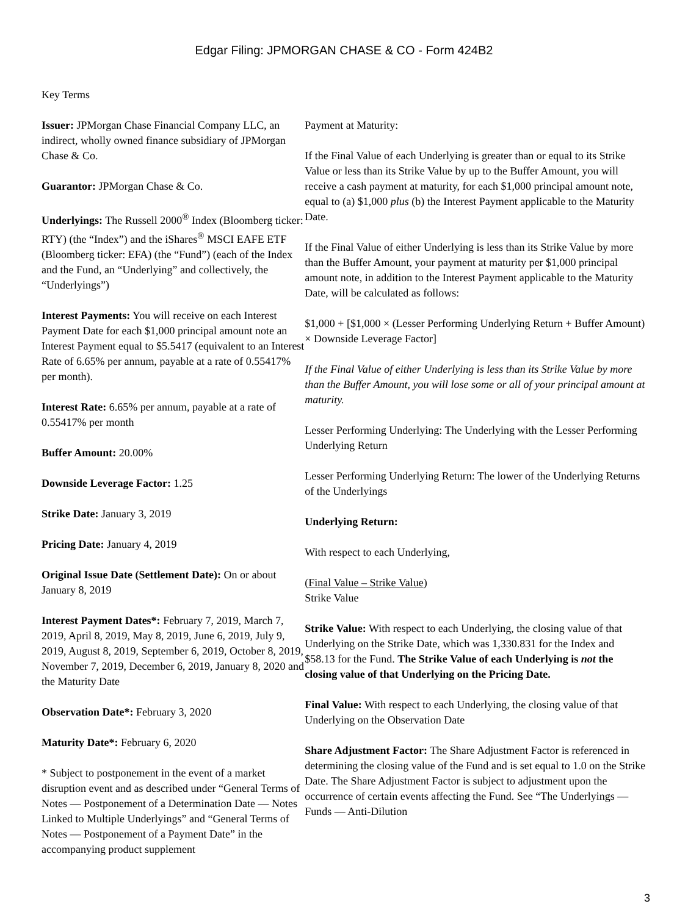Edgar Filing: JPMORGAN CHASE & CO - Form 424B2
Key Terms
Issuer: JPMorgan Chase Financial Company LLC, an indirect, wholly owned finance subsidiary of JPMorgan Chase & Co.
Guarantor: JPMorgan Chase & Co.
Underlyings: The Russell 2000<sup>®</sup> Index (Bloomberg ticker: RTY) (the “Index”) and the iShares<sup>®</sup> MSCI EAFE ETF (Bloomberg ticker: EFA) (the “Fund”) (each of the Index and the Fund, an “Underlying” and collectively, the “Underlyings”)
Interest Payments: You will receive on each Interest Payment Date for each $1,000 principal amount note an Interest Payment equal to $5.5417 (equivalent to an Interest Rate of 6.65% per annum, payable at a rate of 0.55417% per month).
Interest Rate: 6.65% per annum, payable at a rate of 0.55417% per month
Buffer Amount: 20.00%
Downside Leverage Factor: 1.25
Strike Date: January 3, 2019
Pricing Date: January 4, 2019
Original Issue Date (Settlement Date): On or about January 8, 2019
Interest Payment Dates*: February 7, 2019, March 7, 2019, April 8, 2019, May 8, 2019, June 6, 2019, July 9, 2019, August 8, 2019, September 6, 2019, October 8, 2019, November 7, 2019, December 6, 2019, January 8, 2020 and the Maturity Date
Observation Date*: February 3, 2020
Maturity Date*: February 6, 2020
* Subject to postponement in the event of a market disruption event and as described under “General Terms of Notes — Postponement of a Determination Date — Notes Linked to Multiple Underlyings” and “General Terms of Notes — Postponement of a Payment Date” in the accompanying product supplement
Payment at Maturity:
If the Final Value of each Underlying is greater than or equal to its Strike Value or less than its Strike Value by up to the Buffer Amount, you will receive a cash payment at maturity, for each $1,000 principal amount note, equal to (a) $1,000 plus (b) the Interest Payment applicable to the Maturity Date.
If the Final Value of either Underlying is less than its Strike Value by more than the Buffer Amount, your payment at maturity per $1,000 principal amount note, in addition to the Interest Payment applicable to the Maturity Date, will be calculated as follows:
$1,000 + [$1,000 × (Lesser Performing Underlying Return + Buffer Amount) × Downside Leverage Factor]
If the Final Value of either Underlying is less than its Strike Value by more than the Buffer Amount, you will lose some or all of your principal amount at maturity.
Lesser Performing Underlying: The Underlying with the Lesser Performing Underlying Return
Lesser Performing Underlying Return: The lower of the Underlying Returns of the Underlyings
Underlying Return:
With respect to each Underlying,
(Final Value – Strike Value)
Strike Value
Strike Value: With respect to each Underlying, the closing value of that Underlying on the Strike Date, which was 1,330.831 for the Index and $58.13 for the Fund. The Strike Value of each Underlying is not the closing value of that Underlying on the Pricing Date.
Final Value: With respect to each Underlying, the closing value of that Underlying on the Observation Date
Share Adjustment Factor: The Share Adjustment Factor is referenced in determining the closing value of the Fund and is set equal to 1.0 on the Strike Date. The Share Adjustment Factor is subject to adjustment upon the occurrence of certain events affecting the Fund. See “The Underlyings — Funds — Anti-Dilution
3